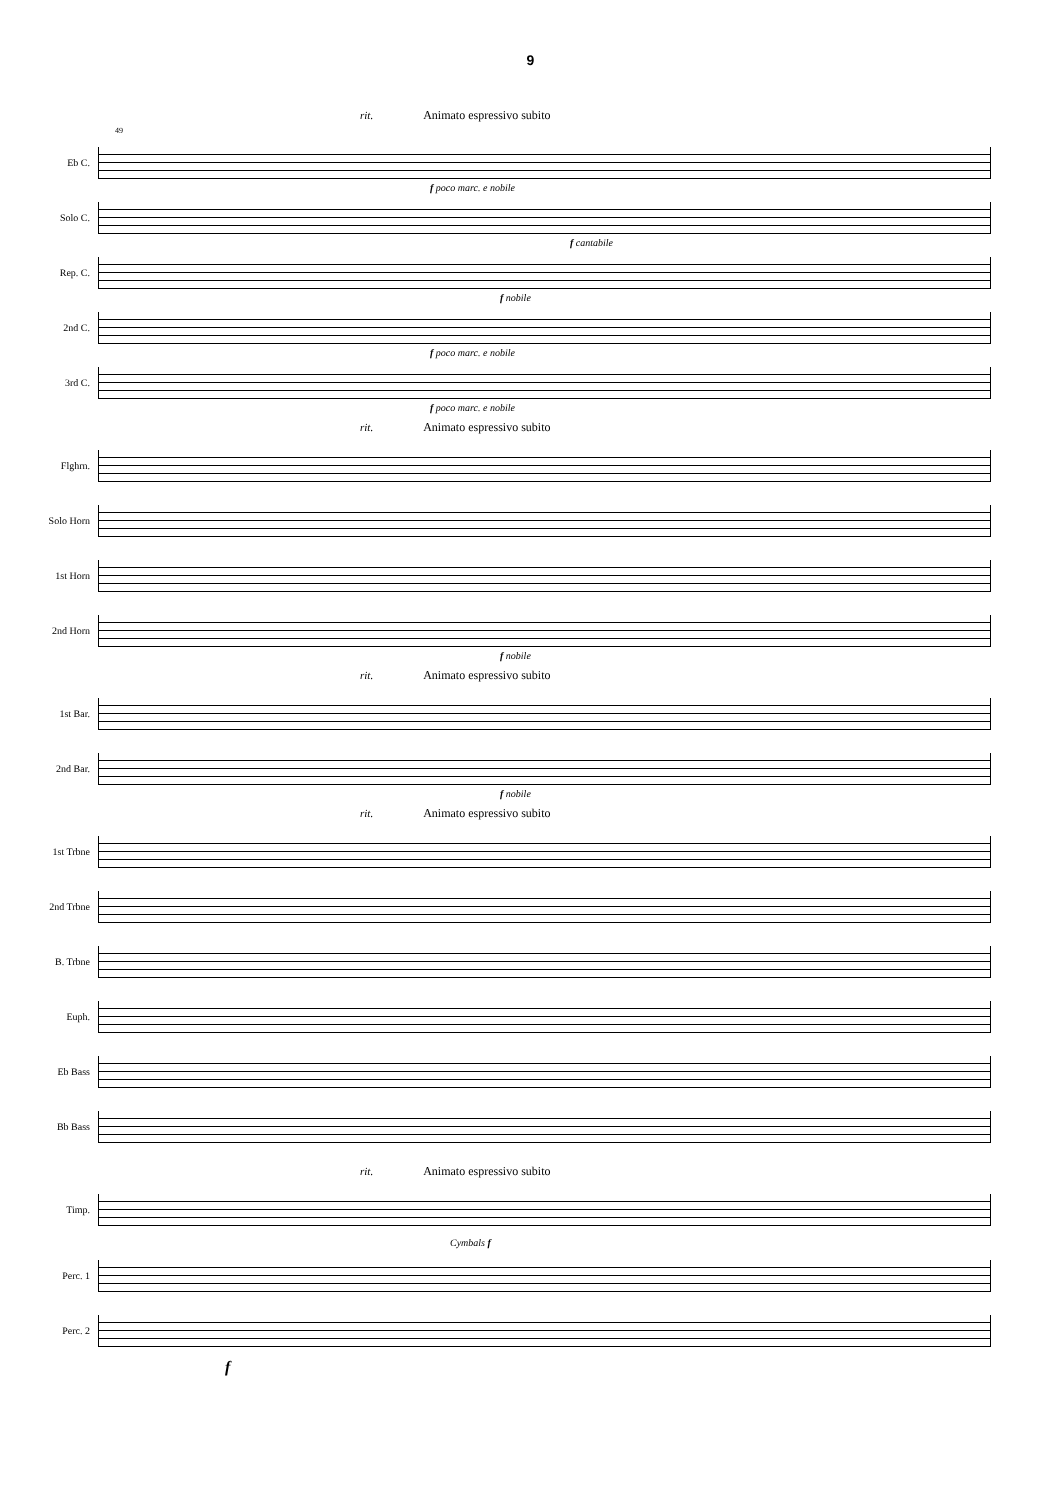9
rit. Animato espressivo subito
49
Eb C.
f poco marc. e nobile
Solo C.
f cantabile
Rep. C.
f nobile
2nd C.
f poco marc. e nobile
3rd C.
f poco marc. e nobile
rit. Animato espressivo subito
Flghrn.
Solo Horn
1st Horn
2nd Horn
f nobile
rit. Animato espressivo subito
1st Bar.
2nd Bar.
f nobile
rit. Animato espressivo subito
1st Trbne
2nd Trbne
B. Trbne
Euph.
Eb Bass
Bb Bass
rit. Animato espressivo subito
Timp.
Cymbals f
Perc. 1
Perc. 2
f